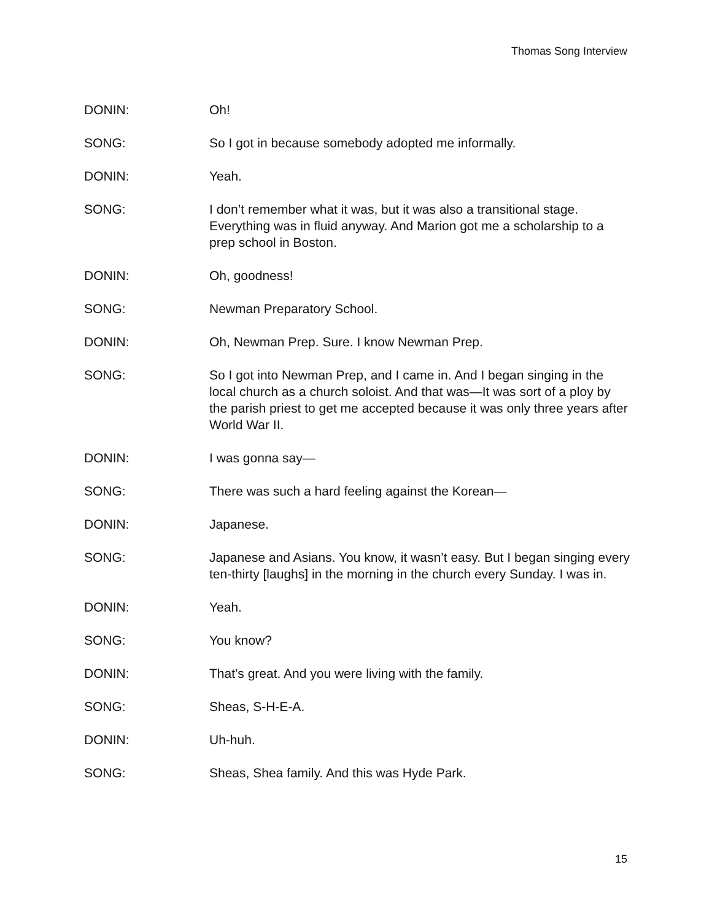Thomas Song Interview
DONIN: Oh!
SONG: So I got in because somebody adopted me informally.
DONIN: Yeah.
SONG: I don’t remember what it was, but it was also a transitional stage. Everything was in fluid anyway. And Marion got me a scholarship to a prep school in Boston.
DONIN: Oh, goodness!
SONG: Newman Preparatory School.
DONIN: Oh, Newman Prep. Sure. I know Newman Prep.
SONG: So I got into Newman Prep, and I came in. And I began singing in the local church as a church soloist. And that was—It was sort of a ploy by the parish priest to get me accepted because it was only three years after World War II.
DONIN: I was gonna say—
SONG: There was such a hard feeling against the Korean—
DONIN: Japanese.
SONG: Japanese and Asians. You know, it wasn’t easy. But I began singing every ten-thirty [laughs] in the morning in the church every Sunday. I was in.
DONIN: Yeah.
SONG: You know?
DONIN: That’s great. And you were living with the family.
SONG: Sheas, S-H-E-A.
DONIN: Uh-huh.
SONG: Sheas, Shea family. And this was Hyde Park.
15